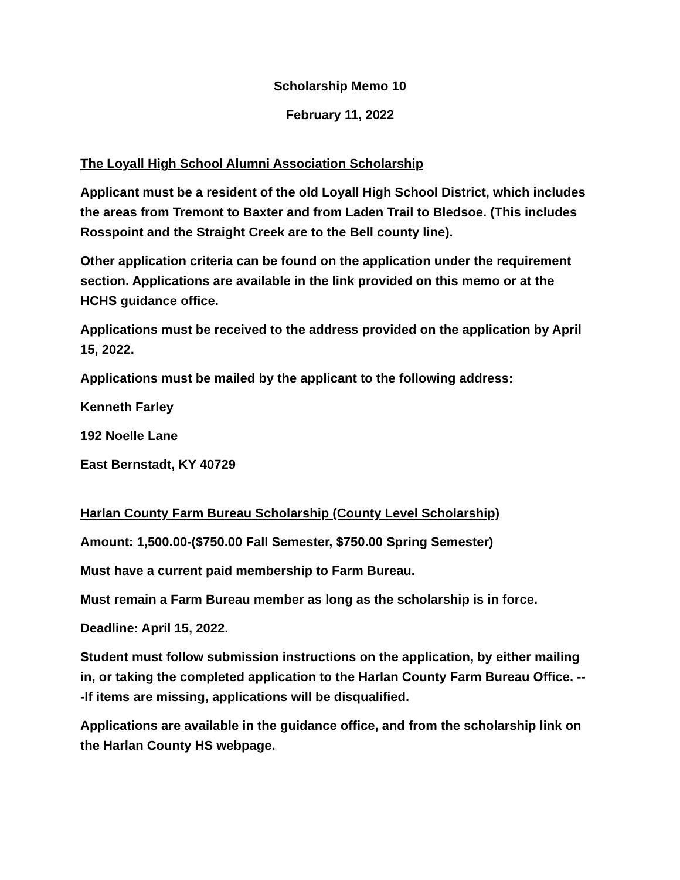Scholarship Memo 10
February 11, 2022
The Loyall High School Alumni Association Scholarship
Applicant must be a resident of the old Loyall High School District, which includes the areas from Tremont to Baxter and from Laden Trail to Bledsoe. (This includes Rosspoint and the Straight Creek are to the Bell county line).
Other application criteria can be found on the application under the requirement section. Applications are available in the link provided on this memo or at the HCHS guidance office.
Applications must be received to the address provided on the application by April 15, 2022.
Applications must be mailed by the applicant to the following address:
Kenneth Farley
192 Noelle Lane
East Bernstadt, KY 40729
Harlan County Farm Bureau Scholarship (County Level Scholarship)
Amount: 1,500.00-($750.00 Fall Semester, $750.00 Spring Semester)
Must have a current paid membership to Farm Bureau.
Must remain a Farm Bureau member as long as the scholarship is in force.
Deadline: April 15, 2022.
Student must follow submission instructions on the application, by either mailing in, or taking the completed application to the Harlan County Farm Bureau Office. ---If items are missing, applications will be disqualified.
Applications are available in the guidance office, and from the scholarship link on the Harlan County HS webpage.